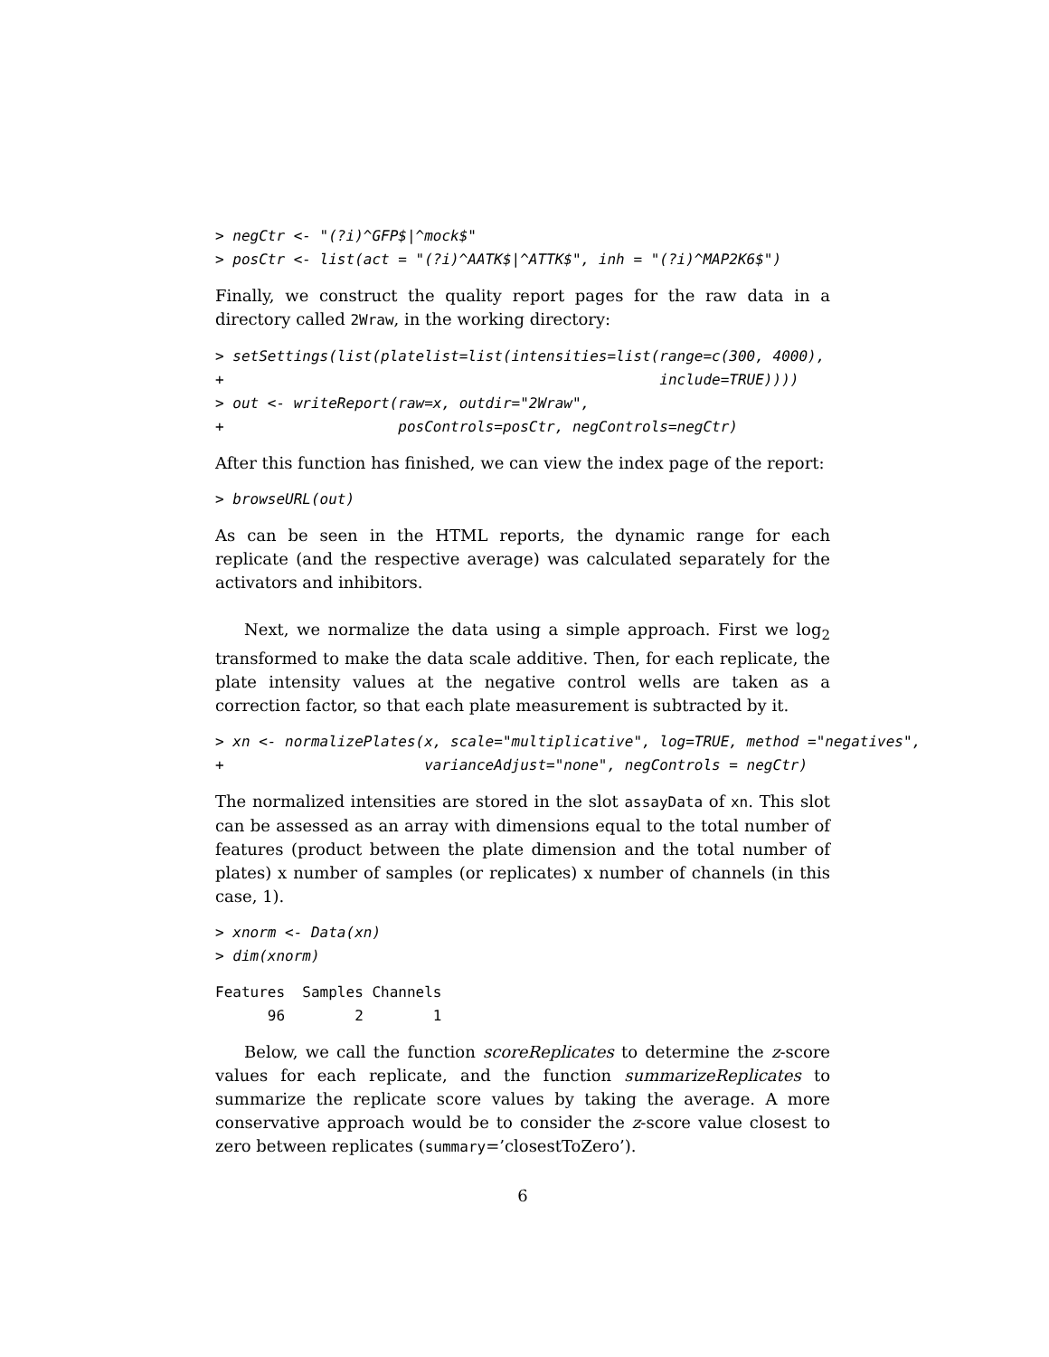> negCtr <- "(?i)^GFP$|^mock$"
> posCtr <- list(act = "(?i)^AATK$|^ATTK$", inh = "(?i)^MAP2K6$")
Finally, we construct the quality report pages for the raw data in a directory called 2Wraw, in the working directory:
> setSettings(list(platelist=list(intensities=list(range=c(300, 4000),
+                                                  include=TRUE))))
> out <- writeReport(raw=x, outdir="2Wraw",
+                    posControls=posCtr, negControls=negCtr)
After this function has finished, we can view the index page of the report:
> browseURL(out)
As can be seen in the HTML reports, the dynamic range for each replicate (and the respective average) was calculated separately for the activators and inhibitors.
Next, we normalize the data using a simple approach. First we log<sub>2</sub> transformed to make the data scale additive. Then, for each replicate, the plate intensity values at the negative control wells are taken as a correction factor, so that each plate measurement is subtracted by it.
> xn <- normalizePlates(x, scale="multiplicative", log=TRUE, method ="negatives",
+                       varianceAdjust="none", negControls = negCtr)
The normalized intensities are stored in the slot assayData of xn. This slot can be assessed as an array with dimensions equal to the total number of features (product between the plate dimension and the total number of plates) x number of samples (or replicates) x number of channels (in this case, 1).
> xnorm <- Data(xn)
> dim(xnorm)
Features  Samples Channels
      96        2        1
Below, we call the function scoreReplicates to determine the z-score values for each replicate, and the function summarizeReplicates to summarize the replicate score values by taking the average. A more conservative approach would be to consider the z-score value closest to zero between replicates (summary=’closestToZero’).
6